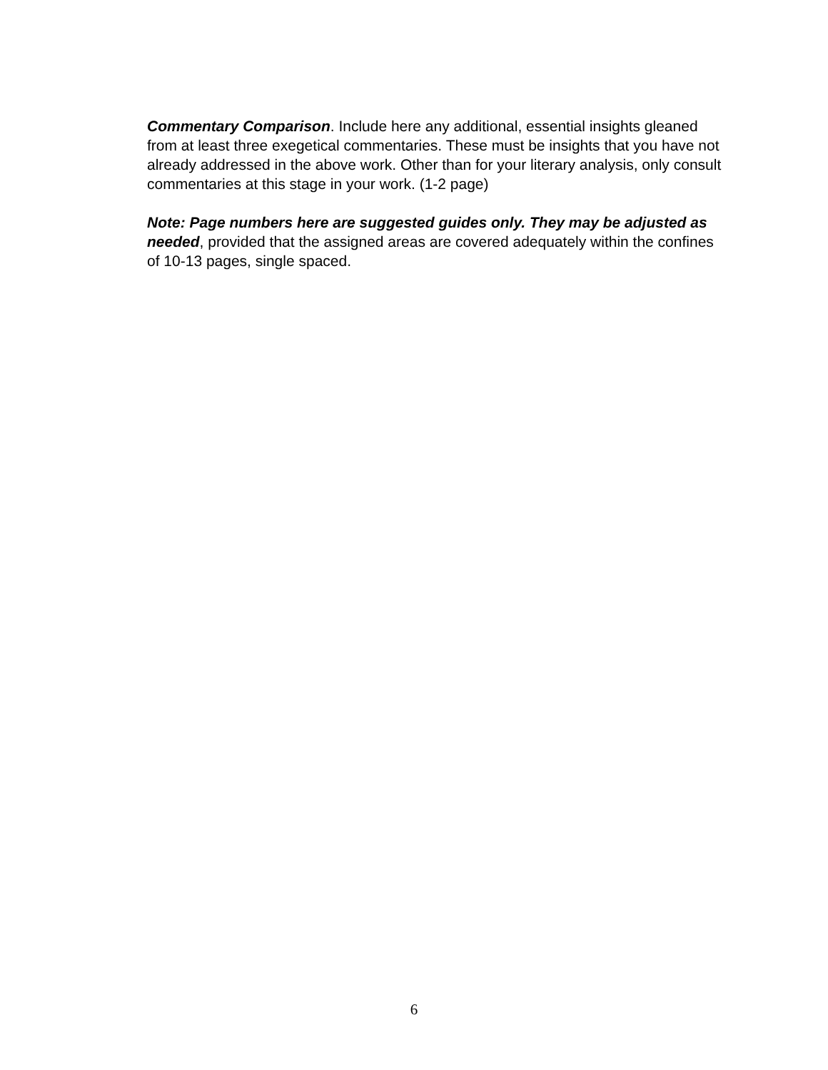Commentary Comparison. Include here any additional, essential insights gleaned from at least three exegetical commentaries. These must be insights that you have not already addressed in the above work. Other than for your literary analysis, only consult commentaries at this stage in your work. (1-2 page)
Note: Page numbers here are suggested guides only. They may be adjusted as needed, provided that the assigned areas are covered adequately within the confines of 10-13 pages, single spaced.
6